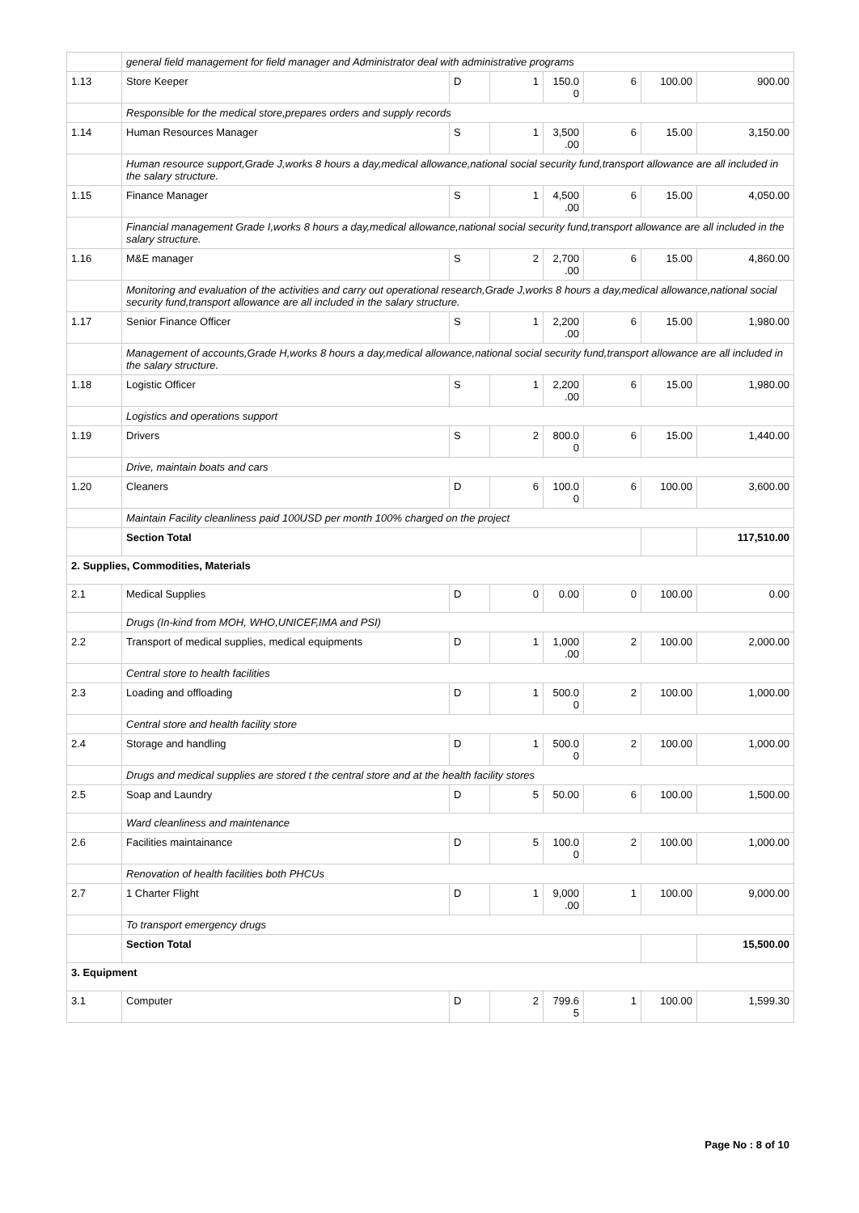| | general field management for field manager and Administrator deal with administrative programs | | | | | | |
| 1.13 | Store Keeper | D | 1 | 150.0 0 | 6 | 100.00 | 900.00 |
| | Responsible for the medical store,prepares orders and supply records | | | | | | |
| 1.14 | Human Resources Manager | S | 1 | 3,500 .00 | 6 | 15.00 | 3,150.00 |
| | Human resource support,Grade J,works 8 hours a day,medical allowance,national social security fund,transport allowance are all included in the salary structure. | | | | | | |
| 1.15 | Finance Manager | S | 1 | 4,500 .00 | 6 | 15.00 | 4,050.00 |
| | Financial management Grade I,works 8 hours a day,medical allowance,national social security fund,transport allowance are all included in the salary structure. | | | | | | |
| 1.16 | M&E manager | S | 2 | 2,700 .00 | 6 | 15.00 | 4,860.00 |
| | Monitoring and evaluation of the activities and carry out operational research,Grade J,works 8 hours a day,medical allowance,national social security fund,transport allowance are all included in the salary structure. | | | | | | |
| 1.17 | Senior Finance Officer | S | 1 | 2,200 .00 | 6 | 15.00 | 1,980.00 |
| | Management of accounts,Grade H,works 8 hours a day,medical allowance,national social security fund,transport allowance are all included in the salary structure. | | | | | | |
| 1.18 | Logistic Officer | S | 1 | 2,200 .00 | 6 | 15.00 | 1,980.00 |
| | Logistics and operations support | | | | | | |
| 1.19 | Drivers | S | 2 | 800.0 0 | 6 | 15.00 | 1,440.00 |
| | Drive, maintain boats and cars | | | | | | |
| 1.20 | Cleaners | D | 6 | 100.0 0 | 6 | 100.00 | 3,600.00 |
| | Maintain Facility cleanliness paid 100USD per month 100% charged on the project | | | | | | |
| | Section Total | | | | | | 117,510.00 |
| 2. Supplies, Commodities, Materials | | | | | | | |
| 2.1 | Medical Supplies | D | 0 | 0.00 | 0 | 100.00 | 0.00 |
| | Drugs (In-kind from MOH, WHO,UNICEF,IMA and PSI) | | | | | | |
| 2.2 | Transport of medical supplies, medical equipments | D | 1 | 1,000 .00 | 2 | 100.00 | 2,000.00 |
| | Central store to health facilities | | | | | | |
| 2.3 | Loading and offloading | D | 1 | 500.0 0 | 2 | 100.00 | 1,000.00 |
| | Central store and health facility store | | | | | | |
| 2.4 | Storage and handling | D | 1 | 500.0 0 | 2 | 100.00 | 1,000.00 |
| | Drugs and medical supplies are stored t the central store and at the health facility stores | | | | | | |
| 2.5 | Soap and Laundry | D | 5 | 50.00 | 6 | 100.00 | 1,500.00 |
| | Ward cleanliness and maintenance | | | | | | |
| 2.6 | Facilities maintainance | D | 5 | 100.0 0 | 2 | 100.00 | 1,000.00 |
| | Renovation of health facilities both PHCUs | | | | | | |
| 2.7 | 1 Charter Flight | D | 1 | 9,000 .00 | 1 | 100.00 | 9,000.00 |
| | To transport emergency drugs | | | | | | |
| | Section Total | | | | | | 15,500.00 |
| 3. Equipment | | | | | | | |
| 3.1 | Computer | D | 2 | 799.6 5 | 1 | 100.00 | 1,599.30 |
Page No : 8 of 10